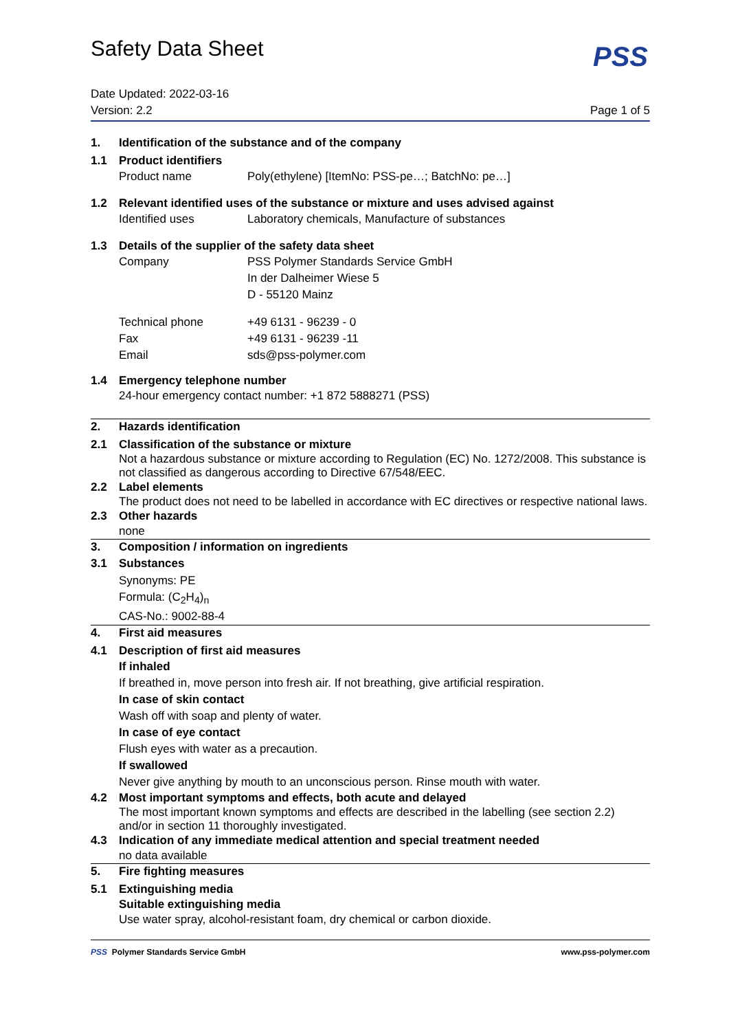Safety Data Sheet
PSS
Date Updated: 2022-03-16
Version: 2.2
Page 1 of 5
1. Identification of the substance and of the company
1.1 Product identifiers
Product name Poly(ethylene) [ItemNo: PSS-pe…; BatchNo: pe…]
1.2 Relevant identified uses of the substance or mixture and uses advised against
Identified uses Laboratory chemicals, Manufacture of substances
1.3 Details of the supplier of the safety data sheet
Company PSS Polymer Standards Service GmbH
In der Dalheimer Wiese 5
D - 55120 Mainz
Technical phone +49 6131 - 96239 - 0
Fax +49 6131 - 96239 -11
Email sds@pss-polymer.com
1.4 Emergency telephone number
24-hour emergency contact number: +1 872 5888271 (PSS)
2. Hazards identification
2.1 Classification of the substance or mixture
Not a hazardous substance or mixture according to Regulation (EC) No. 1272/2008. This substance is not classified as dangerous according to Directive 67/548/EEC.
2.2 Label elements
The product does not need to be labelled in accordance with EC directives or respective national laws.
2.3 Other hazards
none
3. Composition / information on ingredients
3.1 Substances
Synonyms: PE
Formula: (C<sub>2</sub>H<sub>4</sub>)<sub>n</sub>
CAS-No.: 9002-88-4
4. First aid measures
4.1 Description of first aid measures
If inhaled
If breathed in, move person into fresh air. If not breathing, give artificial respiration.
In case of skin contact
Wash off with soap and plenty of water.
In case of eye contact
Flush eyes with water as a precaution.
If swallowed
Never give anything by mouth to an unconscious person. Rinse mouth with water.
4.2 Most important symptoms and effects, both acute and delayed
The most important known symptoms and effects are described in the labelling (see section 2.2) and/or in section 11 thoroughly investigated.
4.3 Indication of any immediate medical attention and special treatment needed
no data available
5. Fire fighting measures
5.1 Extinguishing media
Suitable extinguishing media
Use water spray, alcohol-resistant foam, dry chemical or carbon dioxide.
PSS Polymer Standards Service GmbH www.pss-polymer.com